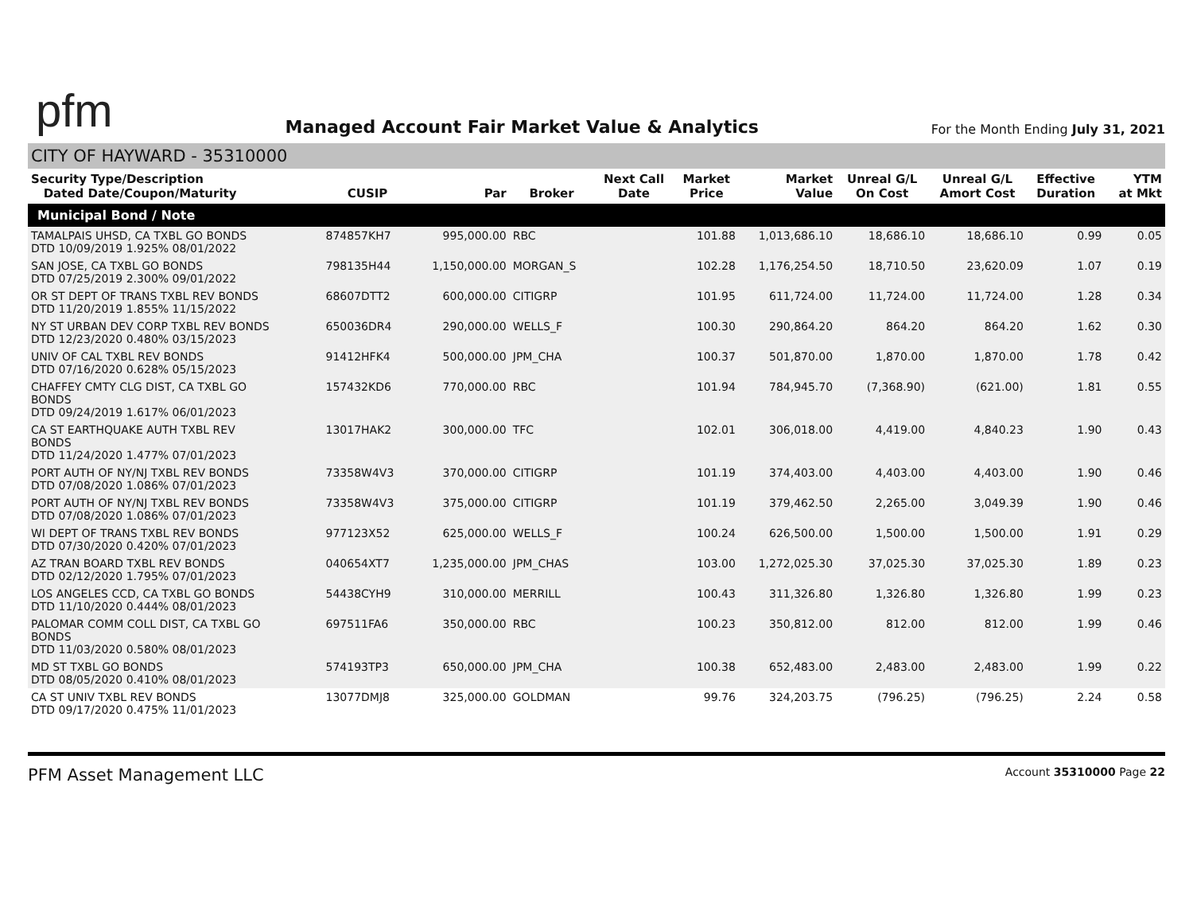pfm
Managed Account Fair Market Value & Analytics
For the Month Ending July 31, 2021
CITY OF HAYWARD - 35310000
| Security Type/Description Dated Date/Coupon/Maturity | CUSIP | Par | Broker | Next Call Date | Market Price | Market Value | Unreal G/L On Cost | Unreal G/L Amort Cost | Effective Duration | YTM at Mkt |
| --- | --- | --- | --- | --- | --- | --- | --- | --- | --- | --- |
| Municipal Bond / Note | | | | | | | | | | |
| TAMALPAIS UHSD, CA TXBL GO BONDS DTD 10/09/2019 1.925% 08/01/2022 | 874857KH7 | 995,000.00 | RBC | | 101.88 | 1,013,686.10 | 18,686.10 | 18,686.10 | 0.99 | 0.05 |
| SAN JOSE, CA TXBL GO BONDS DTD 07/25/2019 2.300% 09/01/2022 | 798135H44 | 1,150,000.00 | MORGAN_S | | 102.28 | 1,176,254.50 | 18,710.50 | 23,620.09 | 1.07 | 0.19 |
| OR ST DEPT OF TRANS TXBL REV BONDS DTD 11/20/2019 1.855% 11/15/2022 | 68607DTT2 | 600,000.00 | CITIGRP | | 101.95 | 611,724.00 | 11,724.00 | 11,724.00 | 1.28 | 0.34 |
| NY ST URBAN DEV CORP TXBL REV BONDS DTD 12/23/2020 0.480% 03/15/2023 | 650036DR4 | 290,000.00 | WELLS_F | | 100.30 | 290,864.20 | 864.20 | 864.20 | 1.62 | 0.30 |
| UNIV OF CAL TXBL REV BONDS DTD 07/16/2020 0.628% 05/15/2023 | 91412HFK4 | 500,000.00 | JPM_CHA | | 100.37 | 501,870.00 | 1,870.00 | 1,870.00 | 1.78 | 0.42 |
| CHAFFEY CMTY CLG DIST, CA TXBL GO BONDS DTD 09/24/2019 1.617% 06/01/2023 | 157432KD6 | 770,000.00 | RBC | | 101.94 | 784,945.70 | (7,368.90) | (621.00) | 1.81 | 0.55 |
| CA ST EARTHQUAKE AUTH TXBL REV BONDS DTD 11/24/2020 1.477% 07/01/2023 | 13017HAK2 | 300,000.00 | TFC | | 102.01 | 306,018.00 | 4,419.00 | 4,840.23 | 1.90 | 0.43 |
| PORT AUTH OF NY/NJ TXBL REV BONDS DTD 07/08/2020 1.086% 07/01/2023 | 73358W4V3 | 370,000.00 | CITIGRP | | 101.19 | 374,403.00 | 4,403.00 | 4,403.00 | 1.90 | 0.46 |
| PORT AUTH OF NY/NJ TXBL REV BONDS DTD 07/08/2020 1.086% 07/01/2023 | 73358W4V3 | 375,000.00 | CITIGRP | | 101.19 | 379,462.50 | 2,265.00 | 3,049.39 | 1.90 | 0.46 |
| WI DEPT OF TRANS TXBL REV BONDS DTD 07/30/2020 0.420% 07/01/2023 | 977123X52 | 625,000.00 | WELLS_F | | 100.24 | 626,500.00 | 1,500.00 | 1,500.00 | 1.91 | 0.29 |
| AZ TRAN BOARD TXBL REV BONDS DTD 02/12/2020 1.795% 07/01/2023 | 040654XT7 | 1,235,000.00 | JPM_CHAS | | 103.00 | 1,272,025.30 | 37,025.30 | 37,025.30 | 1.89 | 0.23 |
| LOS ANGELES CCD, CA TXBL GO BONDS DTD 11/10/2020 0.444% 08/01/2023 | 54438CYH9 | 310,000.00 | MERRILL | | 100.43 | 311,326.80 | 1,326.80 | 1,326.80 | 1.99 | 0.23 |
| PALOMAR COMM COLL DIST, CA TXBL GO BONDS DTD 11/03/2020 0.580% 08/01/2023 | 697511FA6 | 350,000.00 | RBC | | 100.23 | 350,812.00 | 812.00 | 812.00 | 1.99 | 0.46 |
| MD ST TXBL GO BONDS DTD 08/05/2020 0.410% 08/01/2023 | 574193TP3 | 650,000.00 | JPM_CHA | | 100.38 | 652,483.00 | 2,483.00 | 2,483.00 | 1.99 | 0.22 |
| CA ST UNIV TXBL REV BONDS DTD 09/17/2020 0.475% 11/01/2023 | 13077DMJ8 | 325,000.00 | GOLDMAN | | 99.76 | 324,203.75 | (796.25) | (796.25) | 2.24 | 0.58 |
PFM Asset Management LLC Account 35310000 Page 22